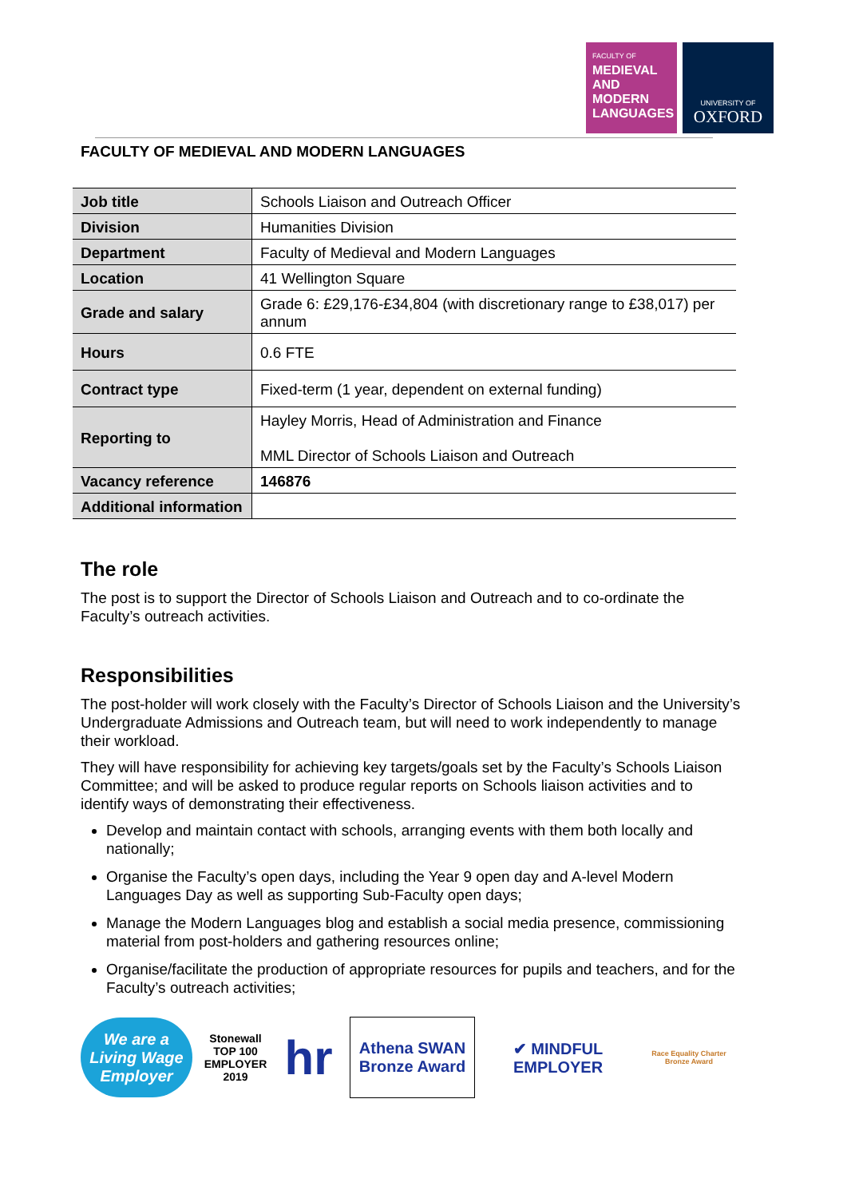FACULTY OF
MEDIEVAL
AND
MODERN
LANGUAGES
UNIVERSITY OF
OXFORD
FACULTY OF MEDIEVAL AND MODERN LANGUAGES
| Job title | Schools Liaison and Outreach Officer |
| Division | Humanities Division |
| Department | Faculty of Medieval and Modern Languages |
| Location | 41 Wellington Square |
| Grade and salary | Grade 6: £29,176-£34,804 (with discretionary range to £38,017) per annum |
| Hours | 0.6 FTE |
| Contract type | Fixed-term (1 year, dependent on external funding) |
| Reporting to | Hayley Morris, Head of Administration and Finance MML Director of Schools Liaison and Outreach |
| Vacancy reference | 146876 |
| Additional information | |
The role
The post is to support the Director of Schools Liaison and Outreach and to co-ordinate the Faculty’s outreach activities.
Responsibilities
The post-holder will work closely with the Faculty’s Director of Schools Liaison and the University’s Undergraduate Admissions and Outreach team, but will need to work independently to manage their workload.
They will have responsibility for achieving key targets/goals set by the Faculty’s Schools Liaison Committee; and will be asked to produce regular reports on Schools liaison activities and to identify ways of demonstrating their effectiveness.
Develop and maintain contact with schools, arranging events with them both locally and nationally;
Organise the Faculty’s open days, including the Year 9 open day and A-level Modern Languages Day as well as supporting Sub-Faculty open days;
Manage the Modern Languages blog and establish a social media presence, commissioning material from post-holders and gathering resources online;
Organise/facilitate the production of appropriate resources for pupils and teachers, and for the Faculty’s outreach activities;
We are a Living Wage Employer
Stonewall TOP 100 EMPLOYER 2019
hr
Athena SWAN
Bronze Award
✔ MINDFUL EMPLOYER
Race Equality Charter Bronze Award